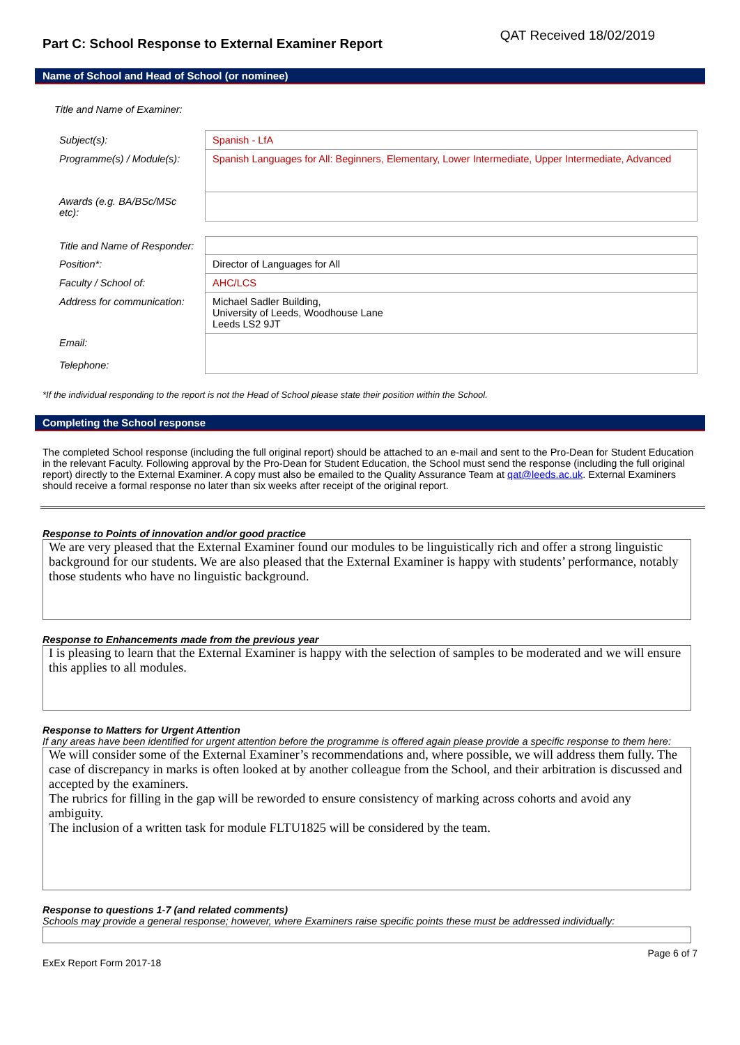Part C: School Response to External Examiner Report
QAT Received 18/02/2019
Name of School and Head of School (or nominee)
Title and Name of Examiner:
| Subject(s): | Spanish - LfA |
| Programme(s) / Module(s): | Spanish Languages for All: Beginners, Elementary, Lower Intermediate, Upper Intermediate, Advanced |
| Awards (e.g. BA/BSc/MSc etc): | |
| Title and Name of Responder: | |
| Position*: | Director of Languages for All |
| Faculty / School of: | AHC/LCS |
| Address for communication: | Michael Sadler Building, University of Leeds, Woodhouse Lane Leeds LS2 9JT |
| Email: Telephone: | |
*If the individual responding to the report is not the Head of School please state their position within the School.
Completing the School response
The completed School response (including the full original report) should be attached to an e-mail and sent to the Pro-Dean for Student Education in the relevant Faculty. Following approval by the Pro-Dean for Student Education, the School must send the response (including the full original report) directly to the External Examiner. A copy must also be emailed to the Quality Assurance Team at qat@leeds.ac.uk. External Examiners should receive a formal response no later than six weeks after receipt of the original report.
Response to Points of innovation and/or good practice
We are very pleased that the External Examiner found our modules to be linguistically rich and offer a strong linguistic background for our students. We are also pleased that the External Examiner is happy with students’ performance, notably those students who have no linguistic background.
Response to Enhancements made from the previous year
I is pleasing to learn that the External Examiner is happy with the selection of samples to be moderated and we will ensure this applies to all modules.
Response to Matters for Urgent Attention
If any areas have been identified for urgent attention before the programme is offered again please provide a specific response to them here:
We will consider some of the External Examiner’s recommendations and, where possible, we will address them fully. The case of discrepancy in marks is often looked at by another colleague from the School, and their arbitration is discussed and accepted by the examiners.
The rubrics for filling in the gap will be reworded to ensure consistency of marking across cohorts and avoid any ambiguity.
The inclusion of a written task for module FLTU1825 will be considered by the team.
Response to questions 1-7 (and related comments)
Schools may provide a general response; however, where Examiners raise specific points these must be addressed individually:
ExEx Report Form 2017-18 Page 6 of 7